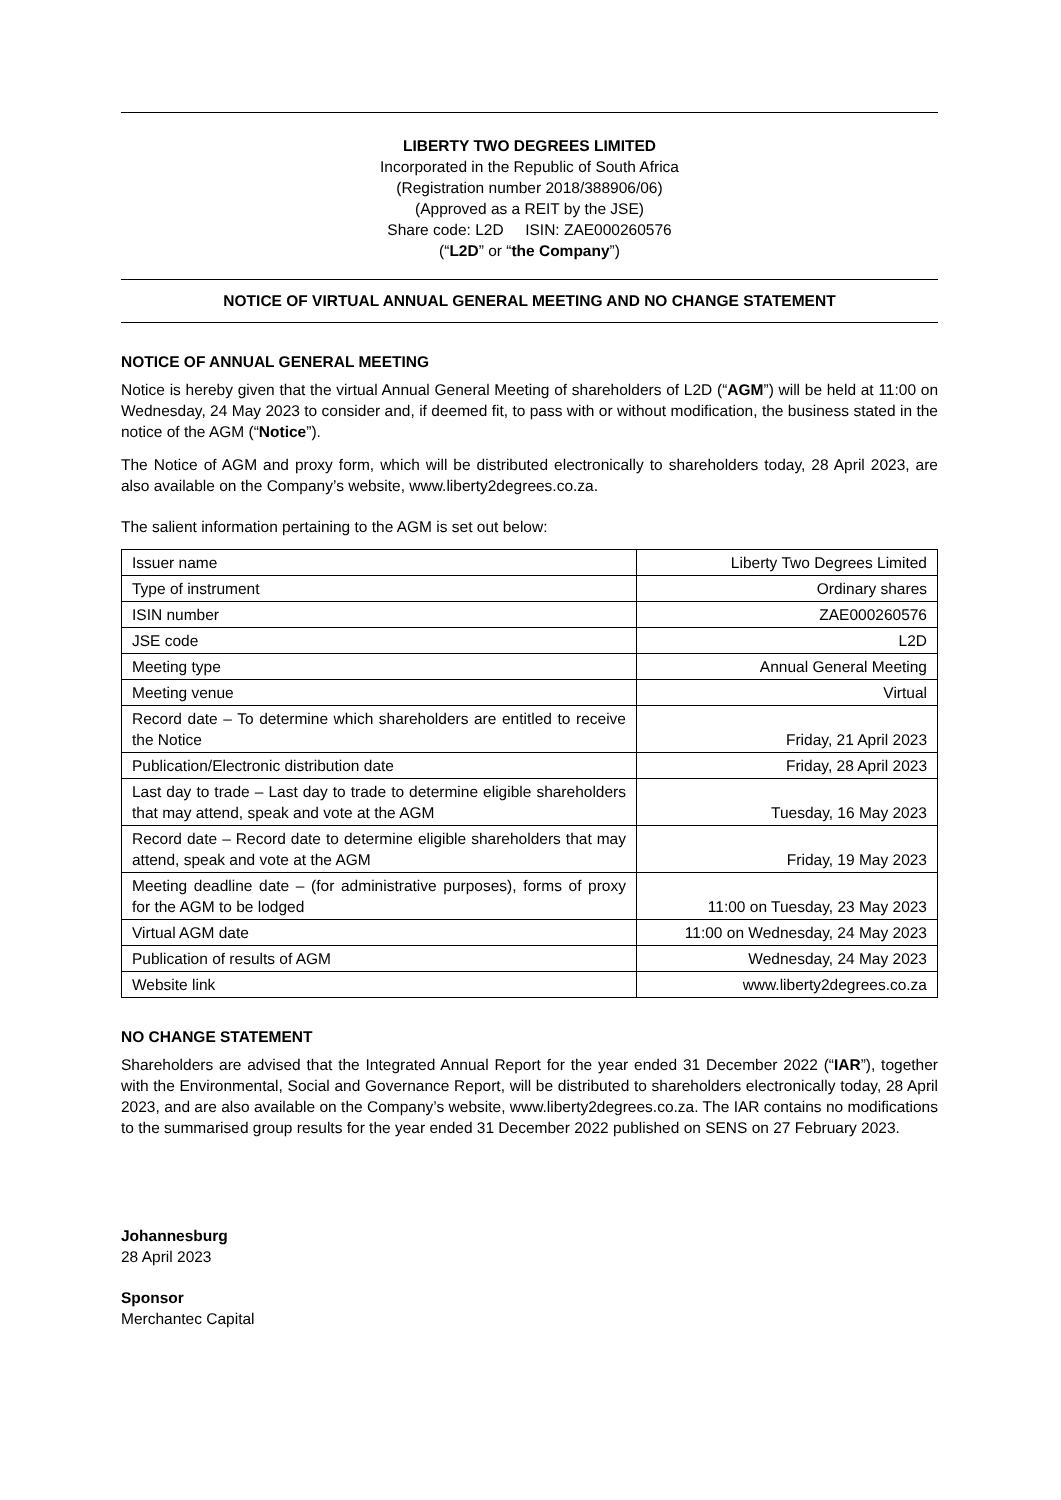LIBERTY TWO DEGREES LIMITED
Incorporated in the Republic of South Africa
(Registration number 2018/388906/06)
(Approved as a REIT by the JSE)
Share code: L2D ISIN: ZAE000260576
(“L2D” or “the Company”)
NOTICE OF VIRTUAL ANNUAL GENERAL MEETING AND NO CHANGE STATEMENT
NOTICE OF ANNUAL GENERAL MEETING
Notice is hereby given that the virtual Annual General Meeting of shareholders of L2D (“AGM”) will be held at 11:00 on Wednesday, 24 May 2023 to consider and, if deemed fit, to pass with or without modification, the business stated in the notice of the AGM (“Notice”).
The Notice of AGM and proxy form, which will be distributed electronically to shareholders today, 28 April 2023, are also available on the Company’s website, www.liberty2degrees.co.za.
The salient information pertaining to the AGM is set out below:
| Issuer name | Liberty Two Degrees Limited |
| Type of instrument | Ordinary shares |
| ISIN number | ZAE000260576 |
| JSE code | L2D |
| Meeting type | Annual General Meeting |
| Meeting venue | Virtual |
| Record date – To determine which shareholders are entitled to receive the Notice | Friday, 21 April 2023 |
| Publication/Electronic distribution date | Friday, 28 April 2023 |
| Last day to trade – Last day to trade to determine eligible shareholders that may attend, speak and vote at the AGM | Tuesday, 16 May 2023 |
| Record date – Record date to determine eligible shareholders that may attend, speak and vote at the AGM | Friday, 19 May 2023 |
| Meeting deadline date – (for administrative purposes), forms of proxy for the AGM to be lodged | 11:00 on Tuesday, 23 May 2023 |
| Virtual AGM date | 11:00 on Wednesday, 24 May 2023 |
| Publication of results of AGM | Wednesday, 24 May 2023 |
| Website link | www.liberty2degrees.co.za |
NO CHANGE STATEMENT
Shareholders are advised that the Integrated Annual Report for the year ended 31 December 2022 (“IAR”), together with the Environmental, Social and Governance Report, will be distributed to shareholders electronically today, 28 April 2023, and are also available on the Company’s website, www.liberty2degrees.co.za. The IAR contains no modifications to the summarised group results for the year ended 31 December 2022 published on SENS on 27 February 2023.
Johannesburg
28 April 2023
Sponsor
Merchantec Capital